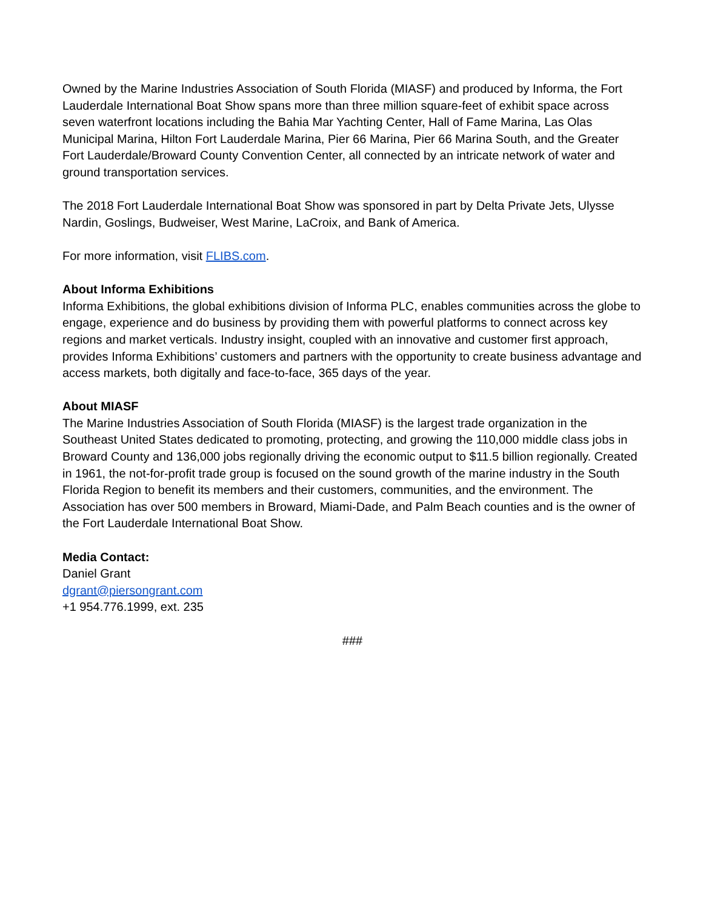Owned by the Marine Industries Association of South Florida (MIASF) and produced by Informa, the Fort Lauderdale International Boat Show spans more than three million square-feet of exhibit space across seven waterfront locations including the Bahia Mar Yachting Center, Hall of Fame Marina, Las Olas Municipal Marina, Hilton Fort Lauderdale Marina, Pier 66 Marina, Pier 66 Marina South, and the Greater Fort Lauderdale/Broward County Convention Center, all connected by an intricate network of water and ground transportation services.
The 2018 Fort Lauderdale International Boat Show was sponsored in part by Delta Private Jets, Ulysse Nardin, Goslings, Budweiser, West Marine, LaCroix, and Bank of America.
For more information, visit FLIBS.com.
About Informa Exhibitions
Informa Exhibitions, the global exhibitions division of Informa PLC, enables communities across the globe to engage, experience and do business by providing them with powerful platforms to connect across key regions and market verticals. Industry insight, coupled with an innovative and customer first approach, provides Informa Exhibitions’ customers and partners with the opportunity to create business advantage and access markets, both digitally and face-to-face, 365 days of the year.
About MIASF
The Marine Industries Association of South Florida (MIASF) is the largest trade organization in the Southeast United States dedicated to promoting, protecting, and growing the 110,000 middle class jobs in Broward County and 136,000 jobs regionally driving the economic output to $11.5 billion regionally. Created in 1961, the not-for-profit trade group is focused on the sound growth of the marine industry in the South Florida Region to benefit its members and their customers, communities, and the environment. The Association has over 500 members in Broward, Miami-Dade, and Palm Beach counties and is the owner of the Fort Lauderdale International Boat Show.
Media Contact:
Daniel Grant
dgrant@piersongrant.com
+1 954.776.1999, ext. 235
###